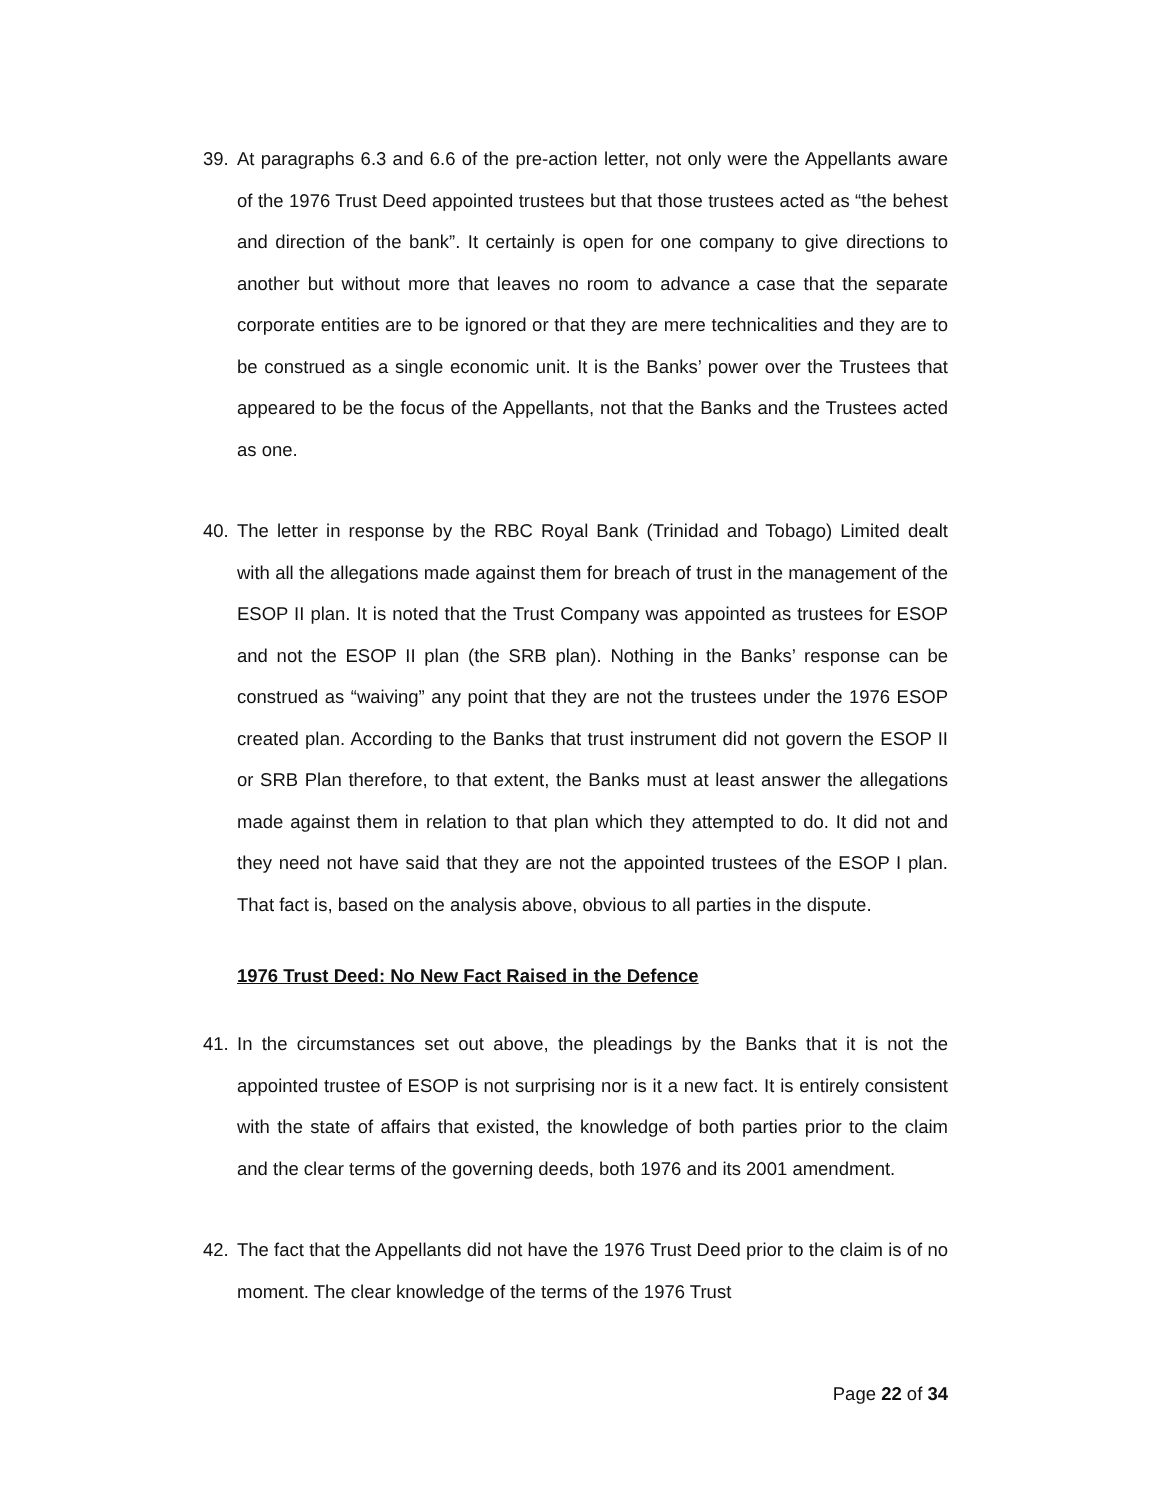39. At paragraphs 6.3 and 6.6 of the pre-action letter, not only were the Appellants aware of the 1976 Trust Deed appointed trustees but that those trustees acted as “the behest and direction of the bank”. It certainly is open for one company to give directions to another but without more that leaves no room to advance a case that the separate corporate entities are to be ignored or that they are mere technicalities and they are to be construed as a single economic unit. It is the Banks’ power over the Trustees that appeared to be the focus of the Appellants, not that the Banks and the Trustees acted as one.
40. The letter in response by the RBC Royal Bank (Trinidad and Tobago) Limited dealt with all the allegations made against them for breach of trust in the management of the ESOP II plan. It is noted that the Trust Company was appointed as trustees for ESOP and not the ESOP II plan (the SRB plan). Nothing in the Banks’ response can be construed as “waiving” any point that they are not the trustees under the 1976 ESOP created plan. According to the Banks that trust instrument did not govern the ESOP II or SRB Plan therefore, to that extent, the Banks must at least answer the allegations made against them in relation to that plan which they attempted to do. It did not and they need not have said that they are not the appointed trustees of the ESOP I plan. That fact is, based on the analysis above, obvious to all parties in the dispute.
1976 Trust Deed: No New Fact Raised in the Defence
41. In the circumstances set out above, the pleadings by the Banks that it is not the appointed trustee of ESOP is not surprising nor is it a new fact. It is entirely consistent with the state of affairs that existed, the knowledge of both parties prior to the claim and the clear terms of the governing deeds, both 1976 and its 2001 amendment.
42. The fact that the Appellants did not have the 1976 Trust Deed prior to the claim is of no moment. The clear knowledge of the terms of the 1976 Trust
Page 22 of 34